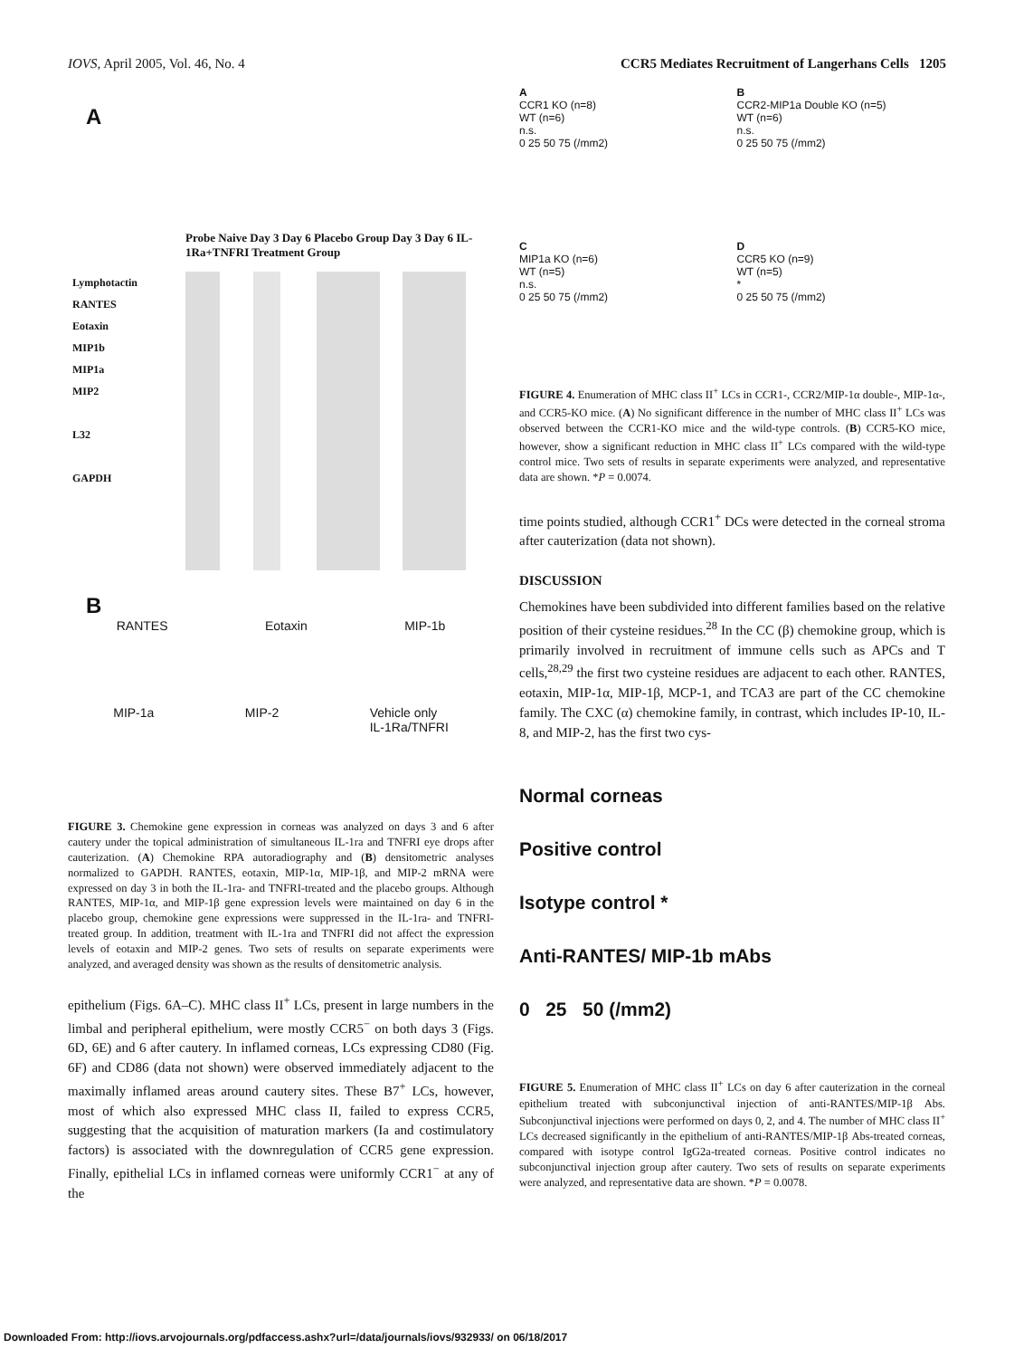IOVS, April 2005, Vol. 46, No. 4 CCR5 Mediates Recruitment of Langerhans Cells 1205
A
Probe Naive Day 3 Day 6 Placebo Group Day 3 Day 6 IL-1Ra+TNFRI Treatment Group
Lymphotactin
RANTES
Eotaxin
MIP1b
MIP1a
MIP2
L32
GAPDH
B
RANTES Eotaxin MIP-1b
MIP-1a MIP-2 Vehicle only
IL-1Ra/TNFRI
FIGURE 3. Chemokine gene expression in corneas was analyzed on days 3 and 6 after cautery under the topical administration of simultaneous IL-1ra and TNFRI eye drops after cauterization. (A) Chemokine RPA autoradiography and (B) densitometric analyses normalized to GAPDH. RANTES, eotaxin, MIP-1α, MIP-1β, and MIP-2 mRNA were expressed on day 3 in both the IL-1ra- and TNFRI-treated and the placebo groups. Although RANTES, MIP-1α, and MIP-1β gene expression levels were maintained on day 6 in the placebo group, chemokine gene expressions were suppressed in the IL-1ra- and TNFRI-treated group. In addition, treatment with IL-1ra and TNFRI did not affect the expression levels of eotaxin and MIP-2 genes. Two sets of results on separate experiments were analyzed, and averaged density was shown as the results of densitometric analysis.
epithelium (Figs. 6A–C). MHC class II<sup>+</sup> LCs, present in large numbers in the limbal and peripheral epithelium, were mostly CCR5<sup>−</sup> on both days 3 (Figs. 6D, 6E) and 6 after cautery. In inflamed corneas, LCs expressing CD80 (Fig. 6F) and CD86 (data not shown) were observed immediately adjacent to the maximally inflamed areas around cautery sites. These B7<sup>+</sup> LCs, however, most of which also expressed MHC class II, failed to express CCR5, suggesting that the acquisition of maturation markers (Ia and costimulatory factors) is associated with the downregulation of CCR5 gene expression. Finally, epithelial LCs in inflamed corneas were uniformly CCR1<sup>−</sup> at any of the
A
CCR1 KO (n=8)
WT (n=6)
n.s.
0 25 50 75 (/mm2)
B
CCR2-MIP1a Double KO (n=5)
WT (n=6)
n.s.
0 25 50 75 (/mm2)
C
MIP1a KO (n=6)
WT (n=5)
n.s.
0 25 50 75 (/mm2)
D
CCR5 KO (n=9)
WT (n=5)
*
0 25 50 75 (/mm2)
FIGURE 4. Enumeration of MHC class II<sup>+</sup> LCs in CCR1-, CCR2/MIP-1α double-, MIP-1α-, and CCR5-KO mice. (A) No significant difference in the number of MHC class II<sup>+</sup> LCs was observed between the CCR1-KO mice and the wild-type controls. (B) CCR5-KO mice, however, show a significant reduction in MHC class II<sup>+</sup> LCs compared with the wild-type control mice. Two sets of results in separate experiments were analyzed, and representative data are shown. *P = 0.0074.
time points studied, although CCR1<sup>+</sup> DCs were detected in the corneal stroma after cauterization (data not shown).
DISCUSSION
Chemokines have been subdivided into different families based on the relative position of their cysteine residues.<sup>28</sup> In the CC (β) chemokine group, which is primarily involved in recruitment of immune cells such as APCs and T cells,<sup>28,29</sup> the first two cysteine residues are adjacent to each other. RANTES, eotaxin, MIP-1α, MIP-1β, MCP-1, and TCA3 are part of the CC chemokine family. The CXC (α) chemokine family, in contrast, which includes IP-10, IL-8, and MIP-2, has the first two cys-
Normal corneas
Positive control
Isotype control *
Anti-RANTES/ MIP-1b mAbs
0 25 50 (/mm2)
FIGURE 5. Enumeration of MHC class II<sup>+</sup> LCs on day 6 after cauterization in the corneal epithelium treated with subconjunctival injection of anti-RANTES/MIP-1β Abs. Subconjunctival injections were performed on days 0, 2, and 4. The number of MHC class II<sup>+</sup> LCs decreased significantly in the epithelium of anti-RANTES/MIP-1β Abs-treated corneas, compared with isotype control IgG2a-treated corneas. Positive control indicates no subconjunctival injection group after cautery. Two sets of results on separate experiments were analyzed, and representative data are shown. *P = 0.0078.
Downloaded From: http://iovs.arvojournals.org/pdfaccess.ashx?url=/data/journals/iovs/932933/ on 06/18/2017